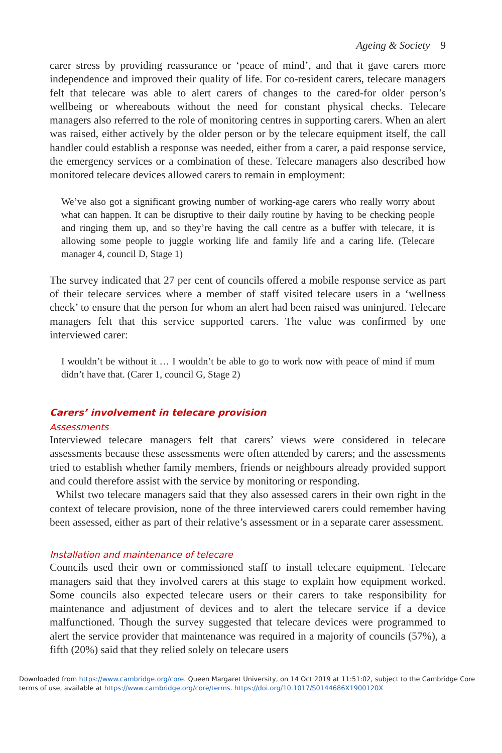Ageing & Society 9
carer stress by providing reassurance or ‘peace of mind’, and that it gave carers more independence and improved their quality of life. For co-resident carers, tele­care managers felt that telecare was able to alert carers of changes to the cared-for older person’s wellbeing or whereabouts without the need for constant physical checks. Telecare managers also referred to the role of monitoring centres in sup­porting carers. When an alert was raised, either actively by the older person or by the telecare equipment itself, the call handler could establish a response was needed, either from a carer, a paid response service, the emergency services or a combination of these. Telecare managers also described how monitored telecare devices allowed carers to remain in employment:
We’ve also got a significant growing number of working-age carers who really worry about what can happen. It can be disruptive to their daily routine by having to be checking people and ringing them up, and so they’re having the call centre as a buffer with telecare, it is allowing some people to juggle working life and family life and a caring life. (Telecare manager 4, council D, Stage 1)
The survey indicated that 27 per cent of councils offered a mobile response service as part of their telecare services where a member of staff visited telecare users in a ‘wellness check’ to ensure that the person for whom an alert had been raised was uninjured. Telecare managers felt that this service supported carers. The value was confirmed by one interviewed carer:
I wouldn’t be without it … I wouldn’t be able to go to work now with peace of mind if mum didn’t have that. (Carer 1, council G, Stage 2)
Carers’ involvement in telecare provision
Assessments
Interviewed telecare managers felt that carers’ views were considered in telecare assessments because these assessments were often attended by carers; and the assessments tried to establish whether family members, friends or neighbours already provided support and could therefore assist with the service by monitoring or responding.
Whilst two telecare managers said that they also assessed carers in their own right in the context of telecare provision, none of the three interviewed carers could remember having been assessed, either as part of their relative’s assessment or in a separate carer assessment.
Installation and maintenance of telecare
Councils used their own or commissioned staff to install telecare equipment. Telecare managers said that they involved carers at this stage to explain how equip­ment worked. Some councils also expected telecare users or their carers to take responsibility for maintenance and adjustment of devices and to alert the telecare service if a device malfunctioned. Though the survey suggested that telecare devices were programmed to alert the service provider that maintenance was required in a majority of councils (57%), a fifth (20%) said that they relied solely on telecare users
Downloaded from https://www.cambridge.org/core. Queen Margaret University, on 14 Oct 2019 at 11:51:02, subject to the Cambridge Core
terms of use, available at https://www.cambridge.org/core/terms. https://doi.org/10.1017/S0144686X1900120X